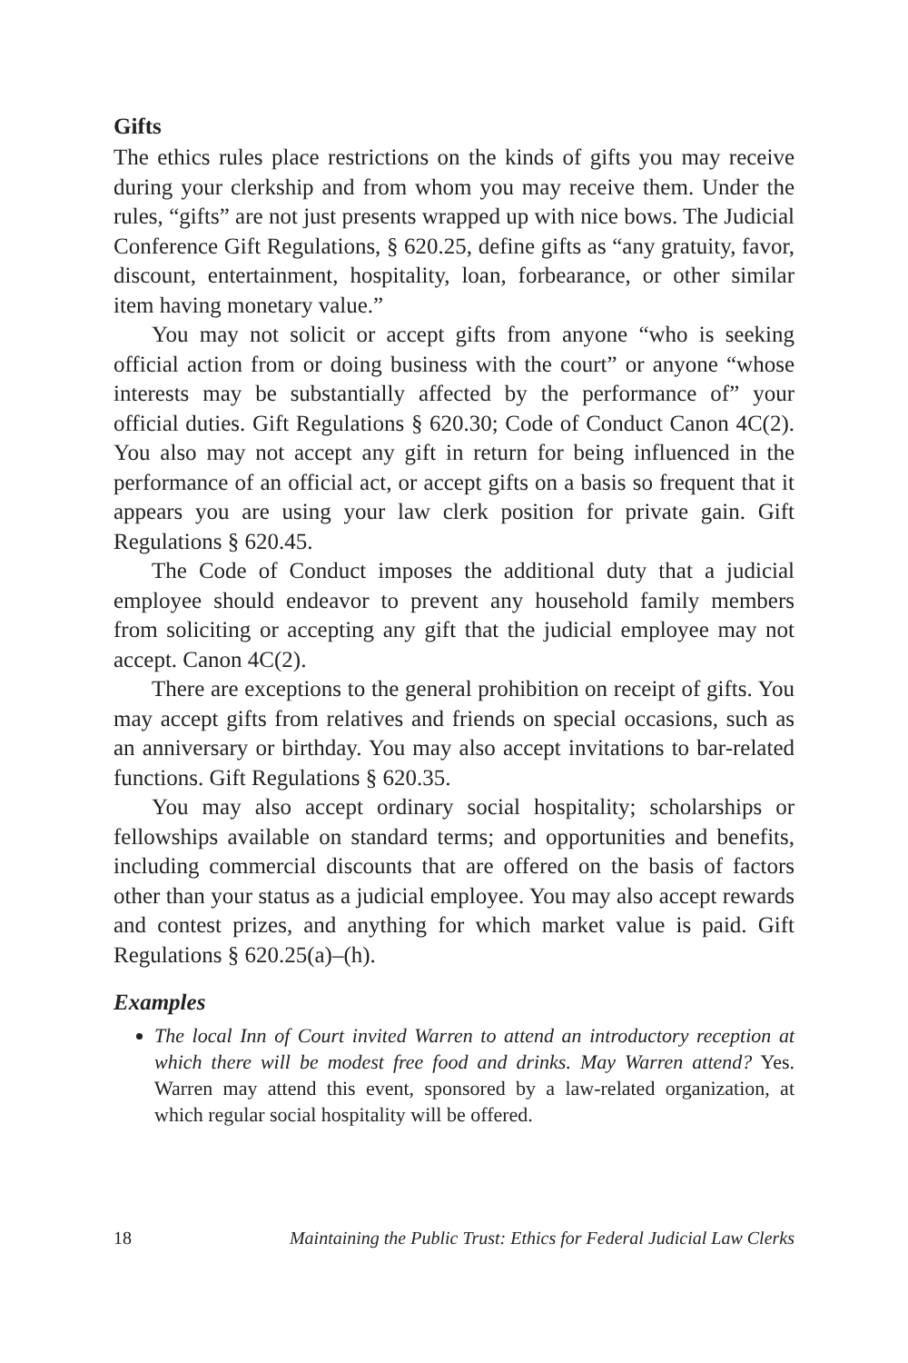Gifts
The ethics rules place restrictions on the kinds of gifts you may receive during your clerkship and from whom you may receive them. Under the rules, “gifts” are not just presents wrapped up with nice bows. The Judicial Conference Gift Regulations, § 620.25, define gifts as “any gratuity, favor, discount, entertainment, hospitality, loan, forbearance, or other similar item having monetary value.”
You may not solicit or accept gifts from anyone “who is seeking official action from or doing business with the court” or anyone “whose interests may be substantially affected by the performance of” your official duties. Gift Regulations § 620.30; Code of Conduct Canon 4C(2). You also may not accept any gift in return for being influenced in the performance of an official act, or accept gifts on a basis so frequent that it appears you are using your law clerk position for private gain. Gift Regulations § 620.45.
The Code of Conduct imposes the additional duty that a judicial employee should endeavor to prevent any household family members from soliciting or accepting any gift that the judicial employee may not accept. Canon 4C(2).
There are exceptions to the general prohibition on receipt of gifts. You may accept gifts from relatives and friends on special occasions, such as an anniversary or birthday. You may also accept invitations to bar-related functions. Gift Regulations § 620.35.
You may also accept ordinary social hospitality; scholarships or fellowships available on standard terms; and opportunities and benefits, including commercial discounts that are offered on the basis of factors other than your status as a judicial employee. You may also accept rewards and contest prizes, and anything for which market value is paid. Gift Regulations § 620.25(a)–(h).
Examples
The local Inn of Court invited Warren to attend an introductory reception at which there will be modest free food and drinks. May Warren attend? Yes. Warren may attend this event, sponsored by a law-related organization, at which regular social hospitality will be offered.
18 Maintaining the Public Trust: Ethics for Federal Judicial Law Clerks